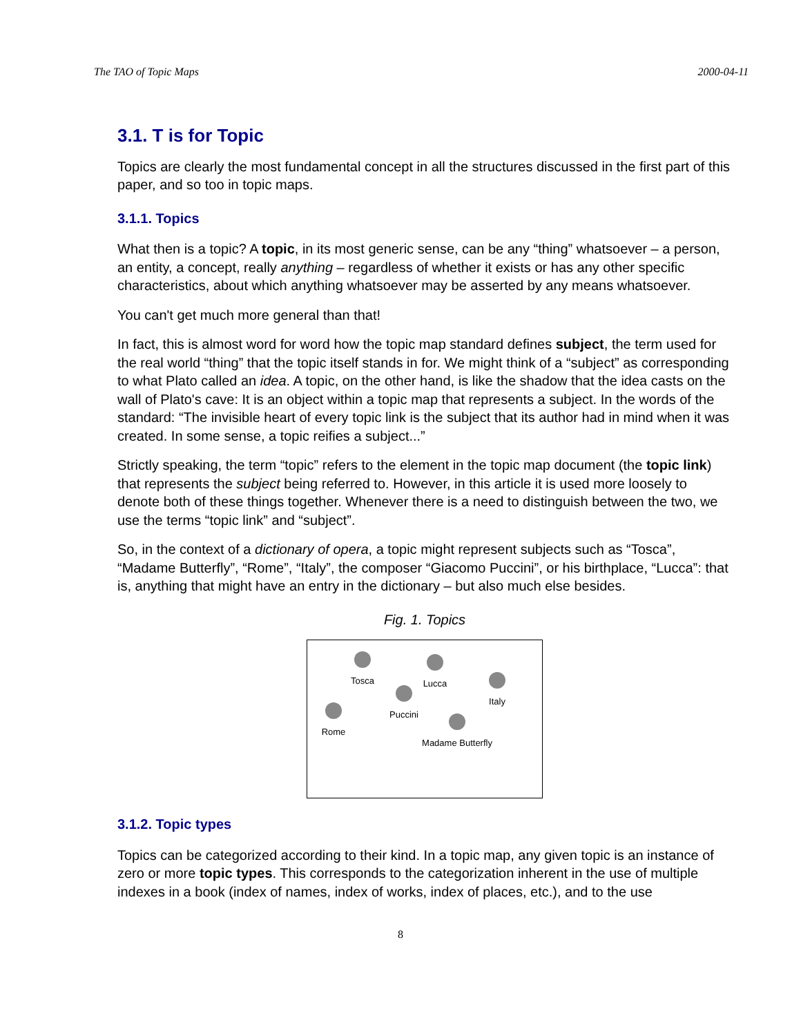The TAO of Topic Maps 2000-04-11
3.1. T is for Topic
Topics are clearly the most fundamental concept in all the structures discussed in the first part of this paper, and so too in topic maps.
3.1.1. Topics
What then is a topic? A topic, in its most generic sense, can be any “thing” whatsoever – a person, an entity, a concept, really anything – regardless of whether it exists or has any other specific characteristics, about which anything whatsoever may be asserted by any means whatsoever.
You can't get much more general than that!
In fact, this is almost word for word how the topic map standard defines subject, the term used for the real world “thing” that the topic itself stands in for. We might think of a “subject” as corresponding to what Plato called an idea. A topic, on the other hand, is like the shadow that the idea casts on the wall of Plato's cave: It is an object within a topic map that represents a subject. In the words of the standard: “The invisible heart of every topic link is the subject that its author had in mind when it was created. In some sense, a topic reifies a subject...”
Strictly speaking, the term “topic” refers to the element in the topic map document (the topic link) that represents the subject being referred to. However, in this article it is used more loosely to denote both of these things together. Whenever there is a need to distinguish between the two, we use the terms “topic link” and “subject”.
So, in the context of a dictionary of opera, a topic might represent subjects such as “Tosca”, “Madame Butterfly”, “Rome”, “Italy”, the composer “Giacomo Puccini”, or his birthplace, “Lucca”: that is, anything that might have an entry in the dictionary – but also much else besides.
Fig. 1. Topics
Tosca Lucca
Italy
Puccini
Rome
Madame Butterfly
3.1.2. Topic types
Topics can be categorized according to their kind. In a topic map, any given topic is an instance of zero or more topic types. This corresponds to the categorization inherent in the use of multiple indexes in a book (index of names, index of works, index of places, etc.), and to the use
8